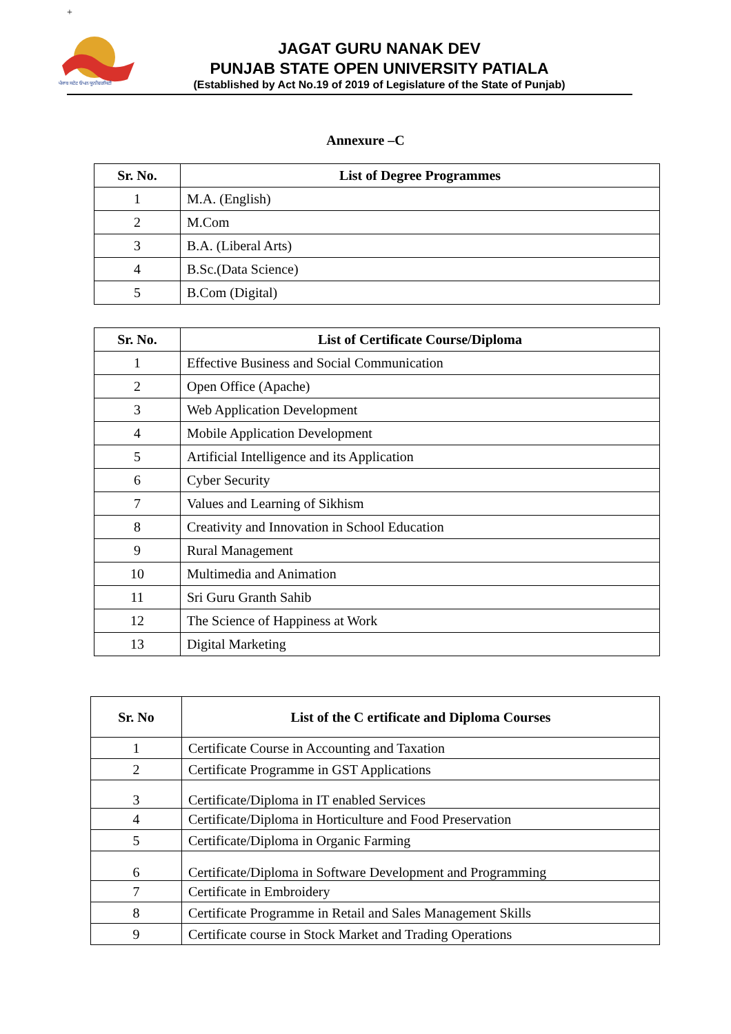+
ਪੰਜਾਬ ਸਟੇਟ ਓਪਨ ਯੂਨੀਵਰਸਿਟੀ
JAGAT GURU NANAK DEV
PUNJAB STATE OPEN UNIVERSITY PATIALA
(Established by Act No.19 of 2019 of Legislature of the State of Punjab)
Annexure –C
| Sr. No. | List of Degree Programmes |
| --- | --- |
| 1 | M.A. (English) |
| 2 | M.Com |
| 3 | B.A. (Liberal Arts) |
| 4 | B.Sc.(Data Science) |
| 5 | B.Com (Digital) |
| Sr. No. | List of Certificate Course/Diploma |
| --- | --- |
| 1 | Effective Business and Social Communication |
| 2 | Open Office (Apache) |
| 3 | Web Application Development |
| 4 | Mobile Application Development |
| 5 | Artificial Intelligence and its Application |
| 6 | Cyber Security |
| 7 | Values and Learning of Sikhism |
| 8 | Creativity and Innovation in School Education |
| 9 | Rural Management |
| 10 | Multimedia and Animation |
| 11 | Sri Guru Granth Sahib |
| 12 | The Science of Happiness at Work |
| 13 | Digital Marketing |
| Sr. No | List of the C ertificate and Diploma Courses |
| --- | --- |
| 1 | Certificate Course in Accounting and Taxation |
| 2 | Certificate Programme in GST Applications |
| 3 | Certificate/Diploma in IT enabled Services |
| 4 | Certificate/Diploma in Horticulture and Food Preservation |
| 5 | Certificate/Diploma in Organic Farming |
| 6 | Certificate/Diploma in Software Development and Programming |
| 7 | Certificate in Embroidery |
| 8 | Certificate Programme in Retail and Sales Management Skills |
| 9 | Certificate course in Stock Market and Trading Operations |